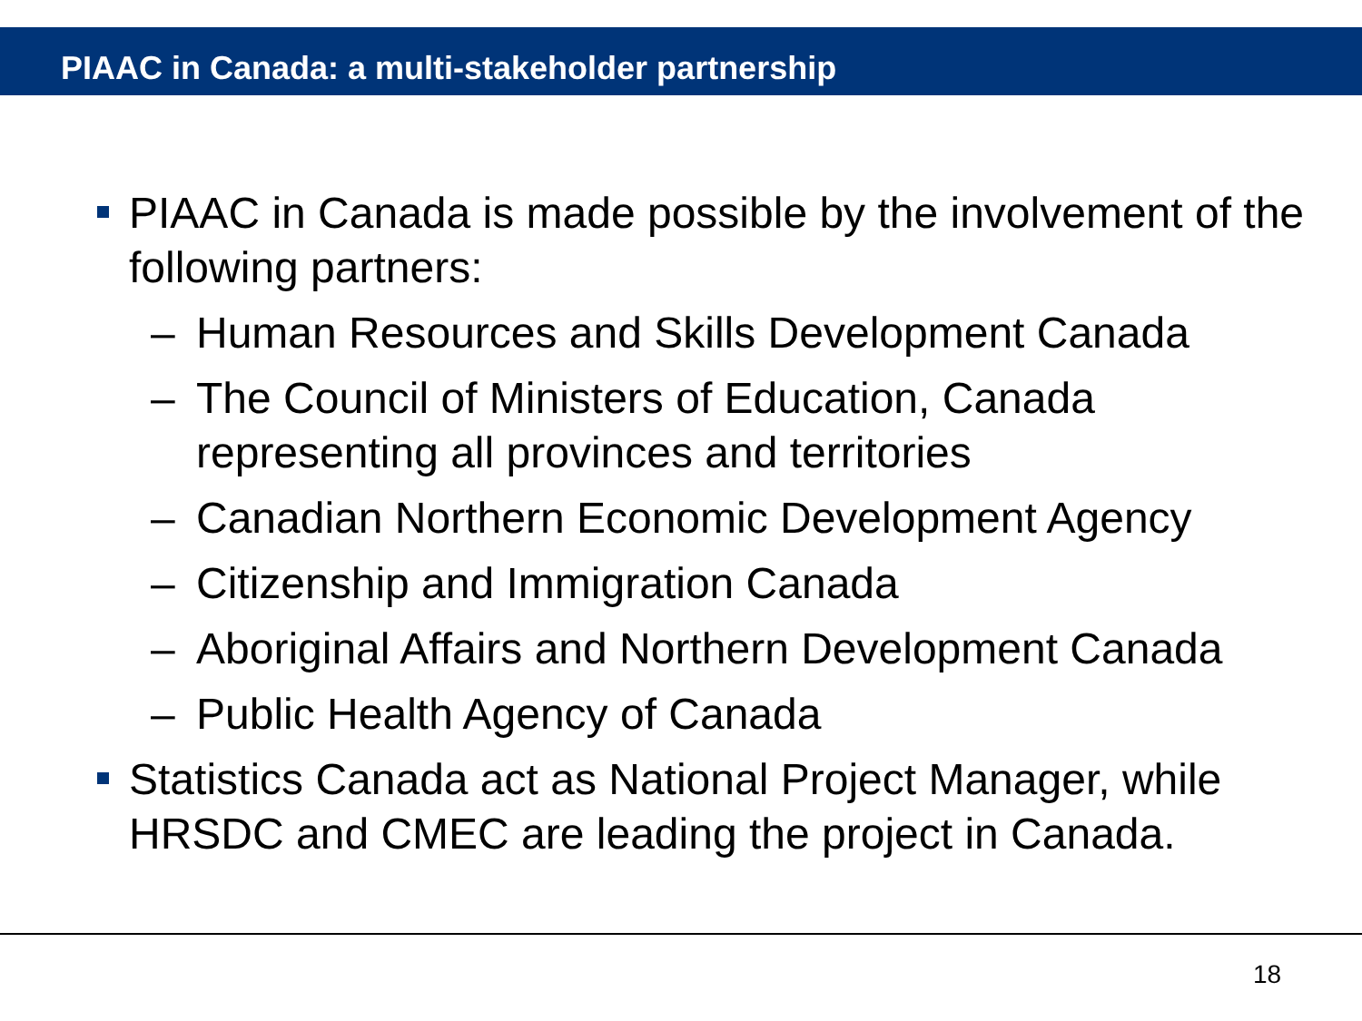PIAAC in Canada: a multi-stakeholder partnership
PIAAC in Canada is made possible by the involvement of the following partners:
– Human Resources and Skills Development Canada
– The Council of Ministers of Education, Canada representing all provinces and territories
– Canadian Northern Economic Development Agency
– Citizenship and Immigration Canada
– Aboriginal Affairs and Northern Development Canada
– Public Health Agency of Canada
Statistics Canada act as National Project Manager, while HRSDC and CMEC are leading the project in Canada.
18